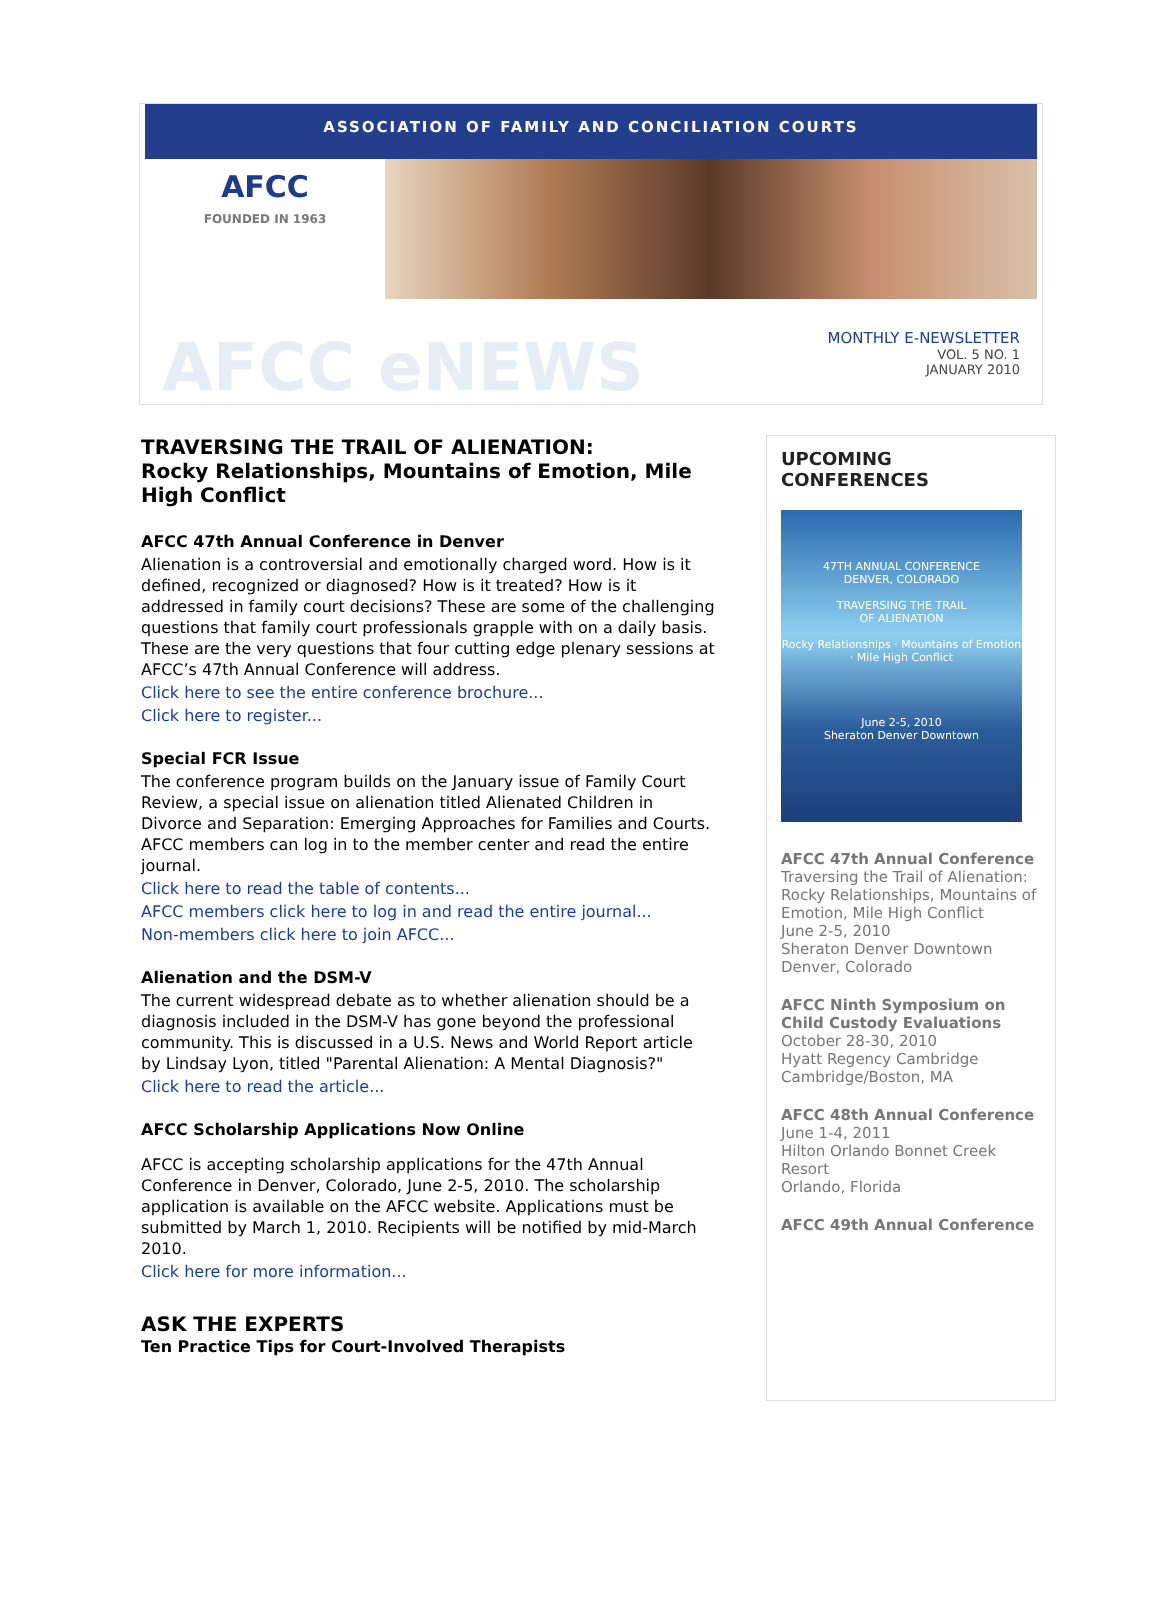ASSOCIATION OF FAMILY AND CONCILIATION COURTS
AFCC
FOUNDED IN 1963
AFCC eNEWS
MONTHLY E-NEWSLETTER
VOL. 5 NO. 1
JANUARY 2010
TRAVERSING THE TRAIL OF ALIENATION:
Rocky Relationships, Mountains of Emotion, Mile High Conflict
AFCC 47th Annual Conference in Denver
Alienation is a controversial and emotionally charged word. How is it defined, recognized or diagnosed? How is it treated? How is it addressed in family court decisions? These are some of the challenging questions that family court professionals grapple with on a daily basis. These are the very questions that four cutting edge plenary sessions at AFCC’s 47th Annual Conference will address.
Click here to see the entire conference brochure...
Click here to register...
Special FCR Issue
The conference program builds on the January issue of Family Court Review, a special issue on alienation titled Alienated Children in Divorce and Separation: Emerging Approaches for Families and Courts. AFCC members can log in to the member center and read the entire journal.
Click here to read the table of contents...
AFCC members click here to log in and read the entire journal...
Non-members click here to join AFCC...
Alienation and the DSM-V
The current widespread debate as to whether alienation should be a diagnosis included in the DSM-V has gone beyond the professional community. This is discussed in a U.S. News and World Report article by Lindsay Lyon, titled "Parental Alienation: A Mental Diagnosis?"
Click here to read the article...
AFCC Scholarship Applications Now Online
AFCC is accepting scholarship applications for the 47th Annual Conference in Denver, Colorado, June 2-5, 2010. The scholarship application is available on the AFCC website. Applications must be submitted by March 1, 2010. Recipients will be notified by mid-March 2010.
Click here for more information...
ASK THE EXPERTS
Ten Practice Tips for Court-Involved Therapists
UPCOMING CONFERENCES
47TH ANNUAL CONFERENCE
DENVER, COLORADO
TRAVERSING THE TRAIL
OF ALIENATION
Rocky Relationships · Mountains of Emotion · Mile High Conflict
June 2-5, 2010
Sheraton Denver Downtown
AFCC 47th Annual Conference
Traversing the Trail of Alienation: Rocky Relationships, Mountains of Emotion, Mile High Conflict
June 2-5, 2010
Sheraton Denver Downtown
Denver, Colorado
AFCC Ninth Symposium on Child Custody Evaluations
October 28-30, 2010
Hyatt Regency Cambridge
Cambridge/Boston, MA
AFCC 48th Annual Conference
June 1-4, 2011
Hilton Orlando Bonnet Creek Resort
Orlando, Florida
AFCC 49th Annual Conference